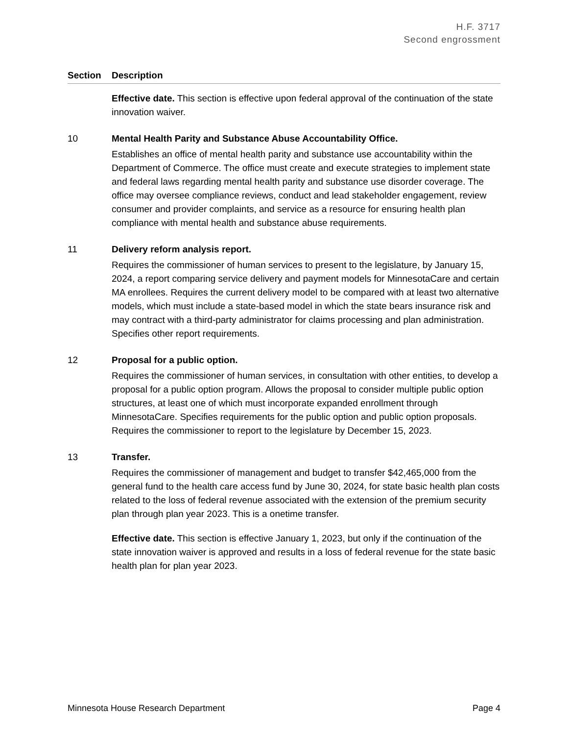H.F. 3717
Second engrossment
| Section | Description |
| --- | --- |
| | Effective date. This section is effective upon federal approval of the continuation of the state innovation waiver. |
| 10 | Mental Health Parity and Substance Abuse Accountability Office. Establishes an office of mental health parity and substance use accountability within the Department of Commerce. The office must create and execute strategies to implement state and federal laws regarding mental health parity and substance use disorder coverage. The office may oversee compliance reviews, conduct and lead stakeholder engagement, review consumer and provider complaints, and service as a resource for ensuring health plan compliance with mental health and substance abuse requirements. |
| 11 | Delivery reform analysis report. Requires the commissioner of human services to present to the legislature, by January 15, 2024, a report comparing service delivery and payment models for MinnesotaCare and certain MA enrollees. Requires the current delivery model to be compared with at least two alternative models, which must include a state-based model in which the state bears insurance risk and may contract with a third-party administrator for claims processing and plan administration. Specifies other report requirements. |
| 12 | Proposal for a public option. Requires the commissioner of human services, in consultation with other entities, to develop a proposal for a public option program. Allows the proposal to consider multiple public option structures, at least one of which must incorporate expanded enrollment through MinnesotaCare. Specifies requirements for the public option and public option proposals. Requires the commissioner to report to the legislature by December 15, 2023. |
| 13 | Transfer. Requires the commissioner of management and budget to transfer $42,465,000 from the general fund to the health care access fund by June 30, 2024, for state basic health plan costs related to the loss of federal revenue associated with the extension of the premium security plan through plan year 2023. This is a onetime transfer. Effective date. This section is effective January 1, 2023, but only if the continuation of the state innovation waiver is approved and results in a loss of federal revenue for the state basic health plan for plan year 2023. |
Minnesota House Research Department Page 4